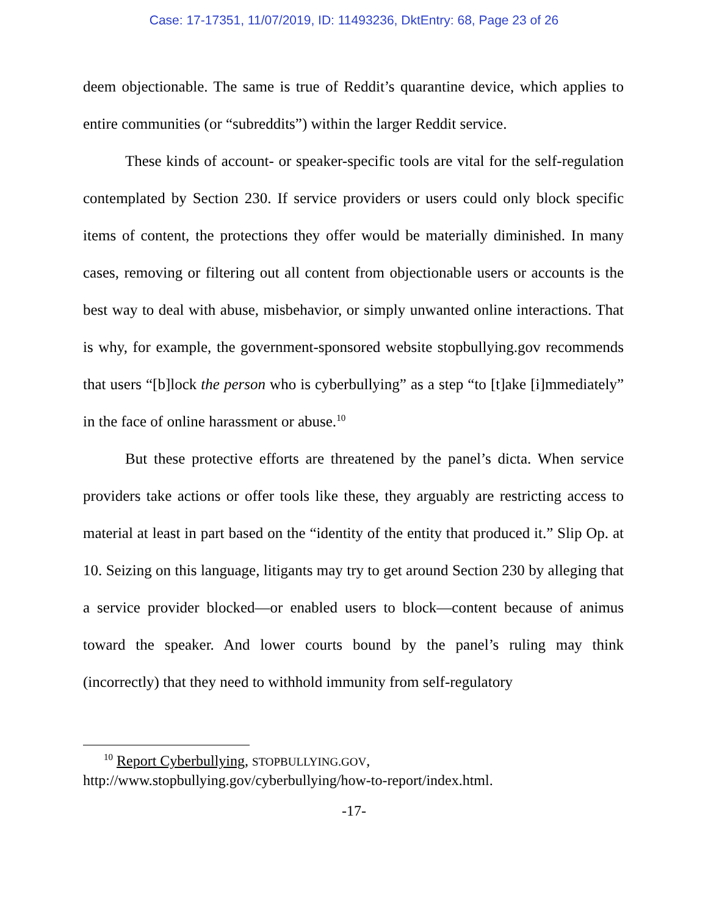Case: 17-17351, 11/07/2019, ID: 11493236, DktEntry: 68, Page 23 of 26
deem objectionable. The same is true of Reddit’s quarantine device, which applies to entire communities (or “subreddits”) within the larger Reddit service.
These kinds of account- or speaker-specific tools are vital for the self-regulation contemplated by Section 230. If service providers or users could only block specific items of content, the protections they offer would be materially diminished. In many cases, removing or filtering out all content from objectionable users or accounts is the best way to deal with abuse, misbehavior, or simply unwanted online interactions. That is why, for example, the government-sponsored website stopbullying.gov recommends that users “[b]lock the person who is cyberbullying” as a step “to [t]ake [i]mmediately” in the face of online harassment or abuse.<sup>10</sup>
But these protective efforts are threatened by the panel’s dicta. When service providers take actions or offer tools like these, they arguably are restricting access to material at least in part based on the “identity of the entity that produced it.” Slip Op. at 10. Seizing on this language, litigants may try to get around Section 230 by alleging that a service provider blocked—or enabled users to block—content because of animus toward the speaker. And lower courts bound by the panel’s ruling may think (incorrectly) that they need to withhold immunity from self-regulatory
<sup>10</sup> Report Cyberbullying, STOPBULLYING.GOV,
http://www.stopbullying.gov/cyberbullying/how-to-report/index.html.
-17-